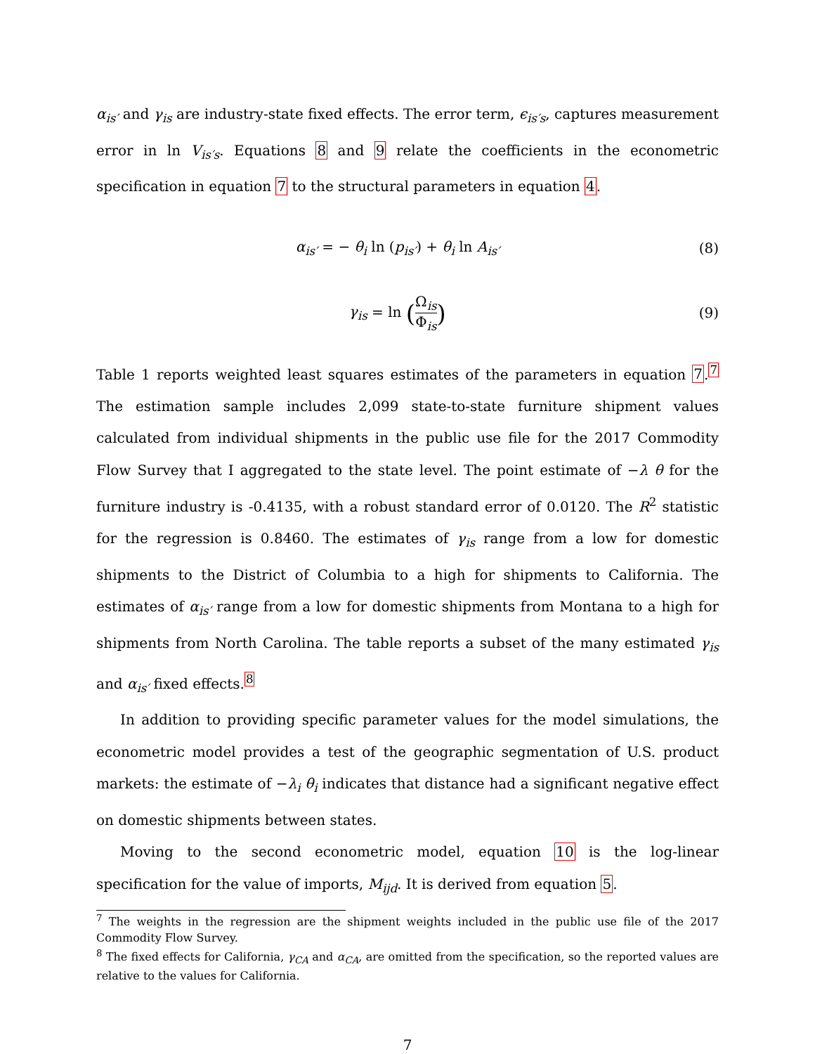α<sub>is′</sub> and γ<sub>is</sub> are industry-state fixed effects. The error term, ϵ<sub>is′s</sub>, captures measurement error in ln V<sub>is′s</sub>. Equations 8 and 9 relate the coefficients in the econometric specification in equation 7 to the structural parameters in equation 4.
α<sub>is′</sub> = − θ<sub>i</sub> ln (p<sub>is′</sub>) + θ<sub>i</sub> ln A<sub>is′</sub>
(8)
γ<sub>is</sub> = ln (Ω<sub>is</sub> Φ<sub>is</sub>)
(9)
Table 1 reports weighted least squares estimates of the parameters in equation 7.<sup>7</sup> The estimation sample includes 2,099 state-to-state furniture shipment values calculated from individual shipments in the public use file for the 2017 Commodity Flow Survey that I aggregated to the state level. The point estimate of −λ θ for the furniture industry is -0.4135, with a robust standard error of 0.0120. The R<sup>2</sup> statistic for the regression is 0.8460. The estimates of γ<sub>is</sub> range from a low for domestic shipments to the District of Columbia to a high for shipments to California. The estimates of α<sub>is′</sub> range from a low for domestic shipments from Montana to a high for shipments from North Carolina. The table reports a subset of the many estimated γ<sub>is</sub> and α<sub>is′</sub> fixed effects.<sup>8</sup>
In addition to providing specific parameter values for the model simulations, the econometric model provides a test of the geographic segmentation of U.S. product markets: the estimate of −λ<sub>i</sub> θ<sub>i</sub> indicates that distance had a significant negative effect on domestic shipments between states.
Moving to the second econometric model, equation 10 is the log-linear specification for the value of imports, M<sub>ijd</sub>. It is derived from equation 5.
<sup>7</sup> The weights in the regression are the shipment weights included in the public use file of the 2017 Commodity Flow Survey.
<sup>8</sup> The fixed effects for California, γ<sub>CA</sub> and α<sub>CA</sub>, are omitted from the specification, so the reported values are relative to the values for California.
7